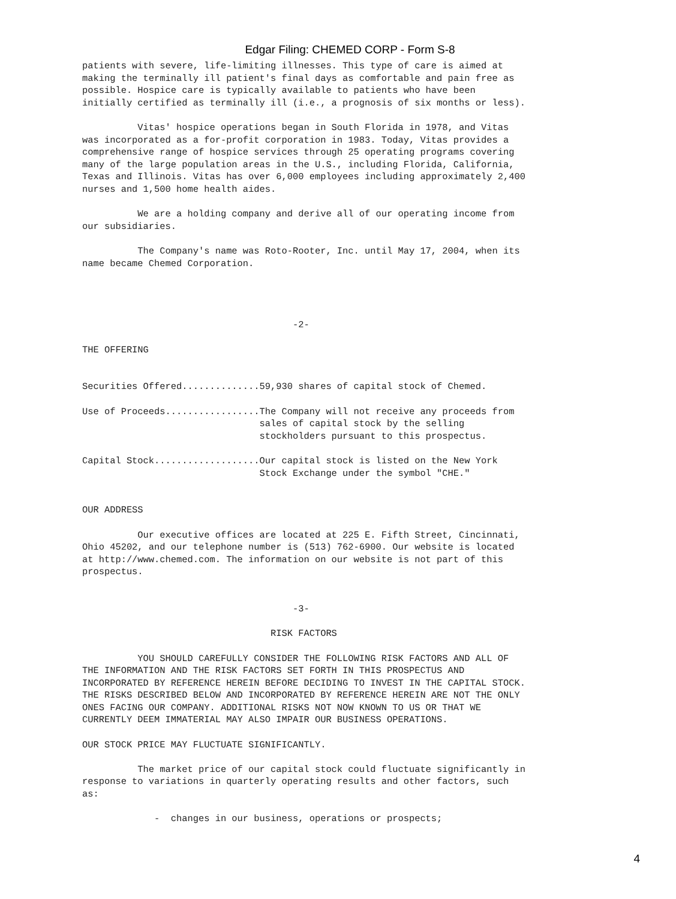Edgar Filing: CHEMED CORP - Form S-8
patients with severe, life-limiting illnesses. This type of care is aimed at
making the terminally ill patient's final days as comfortable and pain free as
possible. Hospice care is typically available to patients who have been
initially certified as terminally ill (i.e., a prognosis of six months or less).

          Vitas' hospice operations began in South Florida in 1978, and Vitas
was incorporated as a for-profit corporation in 1983. Today, Vitas provides a
comprehensive range of hospice services through 25 operating programs covering
many of the large population areas in the U.S., including Florida, California,
Texas and Illinois. Vitas has over 6,000 employees including approximately 2,400
nurses and 1,500 home health aides.

          We are a holding company and derive all of our operating income from
our subsidiaries.

          The Company's name was Roto-Rooter, Inc. until May 17, 2004, when its
name became Chemed Corporation.




                                      -2-

THE OFFERING


Securities Offered..............59,930 shares of capital stock of Chemed.

Use of Proceeds.................The Company will not receive any proceeds from
                                sales of capital stock by the selling
                                stockholders pursuant to this prospectus.

Capital Stock...................Our capital stock is listed on the New York
                                Stock Exchange under the symbol "CHE."


OUR ADDRESS

          Our executive offices are located at 225 E. Fifth Street, Cincinnati,
Ohio 45202, and our telephone number is (513) 762-6900. Our website is located
at http://www.chemed.com. The information on our website is not part of this
prospectus.


                                      -3-

                                  RISK FACTORS

          YOU SHOULD CAREFULLY CONSIDER THE FOLLOWING RISK FACTORS AND ALL OF
THE INFORMATION AND THE RISK FACTORS SET FORTH IN THIS PROSPECTUS AND
INCORPORATED BY REFERENCE HEREIN BEFORE DECIDING TO INVEST IN THE CAPITAL STOCK.
THE RISKS DESCRIBED BELOW AND INCORPORATED BY REFERENCE HEREIN ARE NOT THE ONLY
ONES FACING OUR COMPANY. ADDITIONAL RISKS NOT NOW KNOWN TO US OR THAT WE
CURRENTLY DEEM IMMATERIAL MAY ALSO IMPAIR OUR BUSINESS OPERATIONS.

OUR STOCK PRICE MAY FLUCTUATE SIGNIFICANTLY.

          The market price of our capital stock could fluctuate significantly in
response to variations in quarterly operating results and other factors, such
as:

             -  changes in our business, operations or prospects;
4